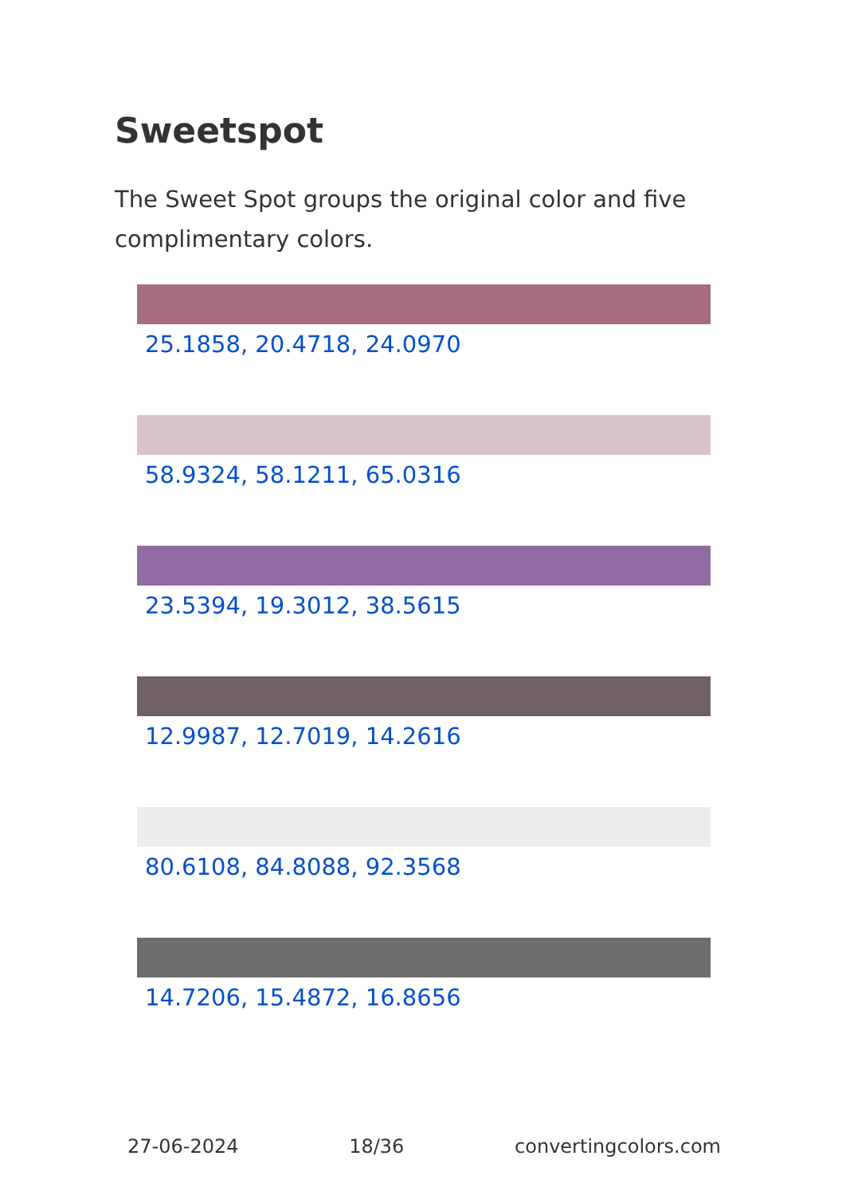Sweetspot
The Sweet Spot groups the original color and five complimentary colors.
25.1858, 20.4718, 24.0970
58.9324, 58.1211, 65.0316
23.5394, 19.3012, 38.5615
12.9987, 12.7019, 14.2616
80.6108, 84.8088, 92.3568
14.7206, 15.4872, 16.8656
27-06-2024 18/36 convertingcolors.com